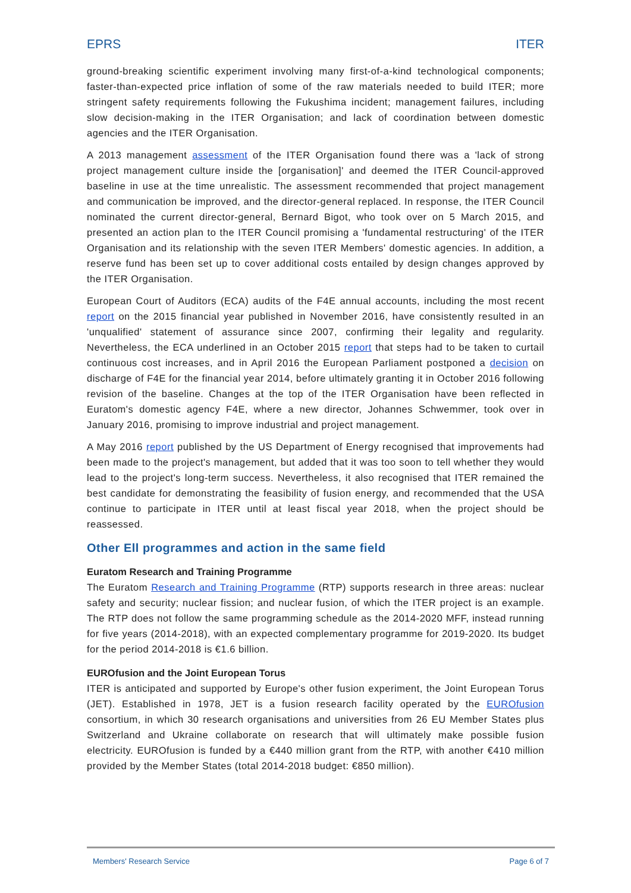EPRS ITER
ground-breaking scientific experiment involving many first-of-a-kind technological components; faster-than-expected price inflation of some of the raw materials needed to build ITER; more stringent safety requirements following the Fukushima incident; management failures, including slow decision-making in the ITER Organisation; and lack of coordination between domestic agencies and the ITER Organisation.
A 2013 management assessment of the ITER Organisation found there was a 'lack of strong project management culture inside the [organisation]' and deemed the ITER Council-approved baseline in use at the time unrealistic. The assessment recommended that project management and communication be improved, and the director-general replaced. In response, the ITER Council nominated the current director-general, Bernard Bigot, who took over on 5 March 2015, and presented an action plan to the ITER Council promising a 'fundamental restructuring' of the ITER Organisation and its relationship with the seven ITER Members' domestic agencies. In addition, a reserve fund has been set up to cover additional costs entailed by design changes approved by the ITER Organisation.
European Court of Auditors (ECA) audits of the F4E annual accounts, including the most recent report on the 2015 financial year published in November 2016, have consistently resulted in an 'unqualified' statement of assurance since 2007, confirming their legality and regularity. Nevertheless, the ECA underlined in an October 2015 report that steps had to be taken to curtail continuous cost increases, and in April 2016 the European Parliament postponed a decision on discharge of F4E for the financial year 2014, before ultimately granting it in October 2016 following revision of the baseline. Changes at the top of the ITER Organisation have been reflected in Euratom's domestic agency F4E, where a new director, Johannes Schwemmer, took over in January 2016, promising to improve industrial and project management.
A May 2016 report published by the US Department of Energy recognised that improvements had been made to the project's management, but added that it was too soon to tell whether they would lead to the project's long-term success. Nevertheless, it also recognised that ITER remained the best candidate for demonstrating the feasibility of fusion energy, and recommended that the USA continue to participate in ITER until at least fiscal year 2018, when the project should be reassessed.
Other Ell programmes and action in the same field
Euratom Research and Training Programme
The Euratom Research and Training Programme (RTP) supports research in three areas: nuclear safety and security; nuclear fission; and nuclear fusion, of which the ITER project is an example. The RTP does not follow the same programming schedule as the 2014-2020 MFF, instead running for five years (2014-2018), with an expected complementary programme for 2019-2020. Its budget for the period 2014-2018 is €1.6 billion.
EUROfusion and the Joint European Torus
ITER is anticipated and supported by Europe's other fusion experiment, the Joint European Torus (JET). Established in 1978, JET is a fusion research facility operated by the EUROfusion consortium, in which 30 research organisations and universities from 26 EU Member States plus Switzerland and Ukraine collaborate on research that will ultimately make possible fusion electricity. EUROfusion is funded by a €440 million grant from the RTP, with another €410 million provided by the Member States (total 2014-2018 budget: €850 million).
Members' Research Service Page 6 of 7